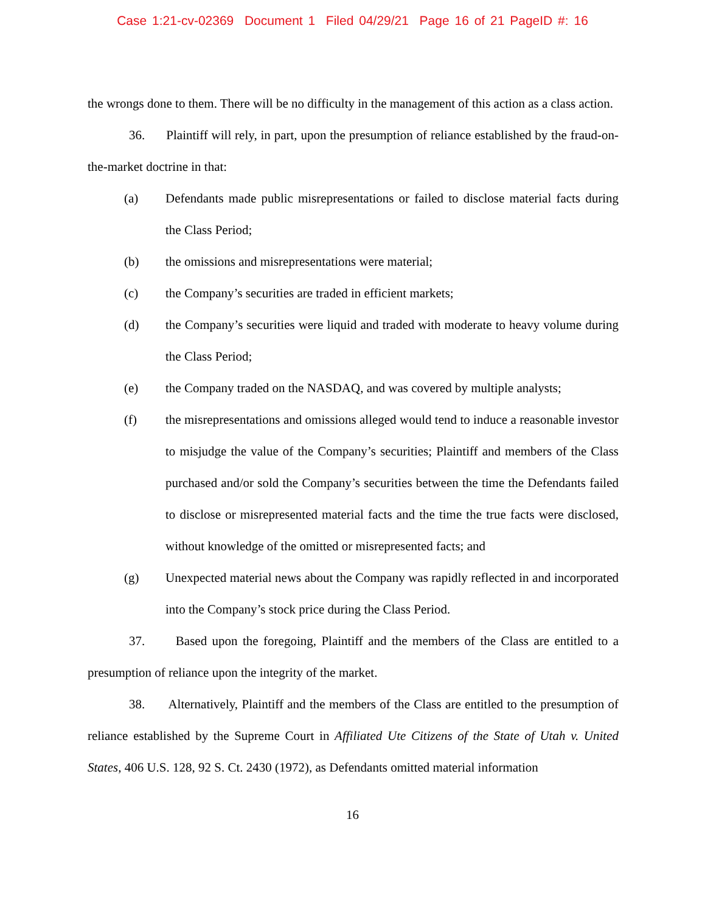Case 1:21-cv-02369 Document 1 Filed 04/29/21 Page 16 of 21 PageID #: 16
the wrongs done to them. There will be no difficulty in the management of this action as a class action.
36. Plaintiff will rely, in part, upon the presumption of reliance established by the fraud-on-the-market doctrine in that:
(a) Defendants made public misrepresentations or failed to disclose material facts during the Class Period;
(b) the omissions and misrepresentations were material;
(c) the Company’s securities are traded in efficient markets;
(d) the Company’s securities were liquid and traded with moderate to heavy volume during the Class Period;
(e) the Company traded on the NASDAQ, and was covered by multiple analysts;
(f) the misrepresentations and omissions alleged would tend to induce a reasonable investor to misjudge the value of the Company’s securities; Plaintiff and members of the Class purchased and/or sold the Company’s securities between the time the Defendants failed to disclose or misrepresented material facts and the time the true facts were disclosed, without knowledge of the omitted or misrepresented facts; and
(g) Unexpected material news about the Company was rapidly reflected in and incorporated into the Company’s stock price during the Class Period.
37. Based upon the foregoing, Plaintiff and the members of the Class are entitled to a presumption of reliance upon the integrity of the market.
38. Alternatively, Plaintiff and the members of the Class are entitled to the presumption of reliance established by the Supreme Court in Affiliated Ute Citizens of the State of Utah v. United States, 406 U.S. 128, 92 S. Ct. 2430 (1972), as Defendants omitted material information
16